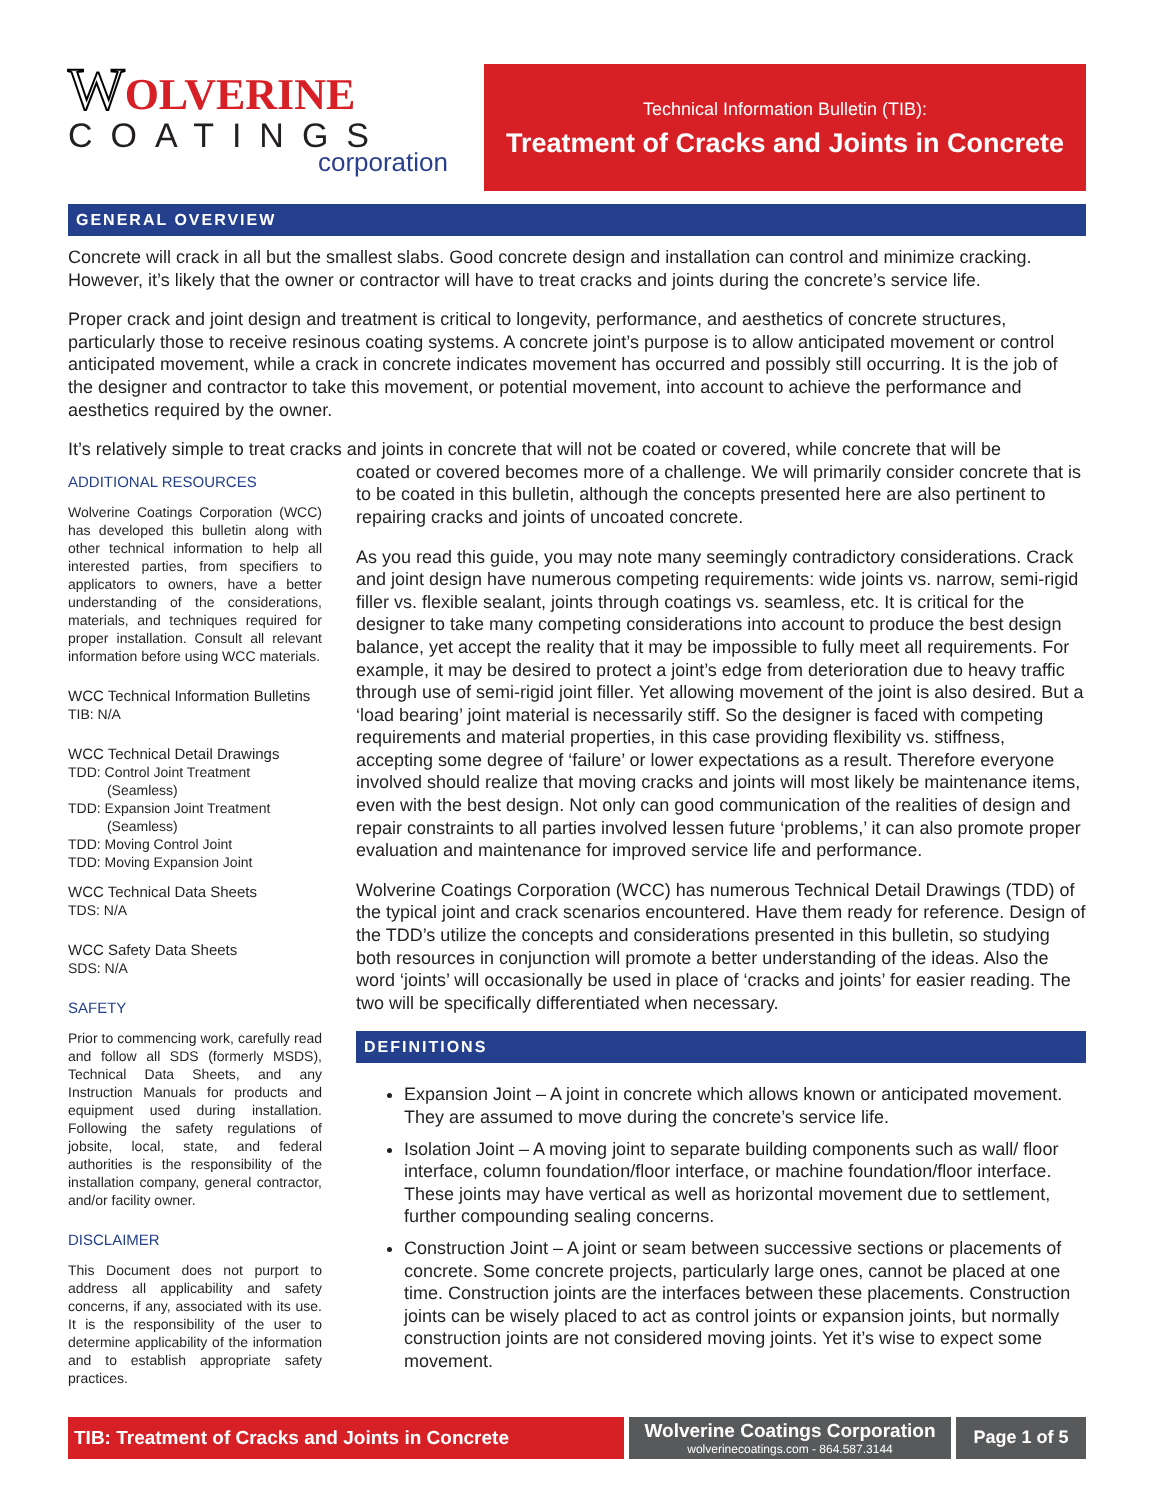WOLVERINE
COATINGS
corporation
Technical Information Bulletin (TIB):
Treatment of Cracks and Joints in Concrete
GENERAL OVERVIEW
Concrete will crack in all but the smallest slabs. Good concrete design and installation can control and minimize cracking. However, it’s likely that the owner or contractor will have to treat cracks and joints during the concrete’s service life.
Proper crack and joint design and treatment is critical to longevity, performance, and aesthetics of concrete structures, particularly those to receive resinous coating systems. A concrete joint’s purpose is to allow anticipated movement or control anticipated movement, while a crack in concrete indicates movement has occurred and possibly still occurring. It is the job of the designer and contractor to take this movement, or potential movement, into account to achieve the performance and aesthetics required by the owner.
It’s relatively simple to treat cracks and joints in concrete that will not be coated or covered, while concrete that will be
ADDITIONAL RESOURCES
Wolverine Coatings Corporation (WCC) has developed this bulletin along with other technical information to help all interested parties, from specifiers to applicators to owners, have a better understanding of the considerations, materials, and techniques required for proper installation. Consult all relevant information before using WCC materials.
WCC Technical Information Bulletins
TIB: N/A
WCC Technical Detail Drawings
TDD: Control Joint Treatment
(Seamless)
TDD: Expansion Joint Treatment
(Seamless)
TDD: Moving Control Joint
TDD: Moving Expansion Joint
WCC Technical Data Sheets
TDS: N/A
WCC Safety Data Sheets
SDS: N/A
SAFETY
Prior to commencing work, carefully read and follow all SDS (formerly MSDS), Technical Data Sheets, and any Instruction Manuals for products and equipment used during installation. Following the safety regulations of jobsite, local, state, and federal authorities is the responsibility of the installation company, general contractor, and/or facility owner.
DISCLAIMER
This Document does not purport to address all applicability and safety concerns, if any, associated with its use. It is the responsibility of the user to determine applicability of the information and to establish appropriate safety practices.
coated or covered becomes more of a challenge. We will primarily consider concrete that is to be coated in this bulletin, although the concepts presented here are also pertinent to repairing cracks and joints of uncoated concrete.
As you read this guide, you may note many seemingly contradictory considerations. Crack and joint design have numerous competing requirements: wide joints vs. narrow, semi-rigid filler vs. flexible sealant, joints through coatings vs. seamless, etc. It is critical for the designer to take many competing considerations into account to produce the best design balance, yet accept the reality that it may be impossible to fully meet all requirements. For example, it may be desired to protect a joint’s edge from deterioration due to heavy traffic through use of semi-rigid joint filler. Yet allowing movement of the joint is also desired. But a ‘load bearing’ joint material is necessarily stiff. So the designer is faced with competing requirements and material properties, in this case providing flexibility vs. stiffness, accepting some degree of ‘failure’ or lower expectations as a result. Therefore everyone involved should realize that moving cracks and joints will most likely be maintenance items, even with the best design. Not only can good communication of the realities of design and repair constraints to all parties involved lessen future ‘problems,’ it can also promote proper evaluation and maintenance for improved service life and performance.
Wolverine Coatings Corporation (WCC) has numerous Technical Detail Drawings (TDD) of the typical joint and crack scenarios encountered. Have them ready for reference. Design of the TDD’s utilize the concepts and considerations presented in this bulletin, so studying both resources in conjunction will promote a better understanding of the ideas. Also the word ‘joints’ will occasionally be used in place of ‘cracks and joints’ for easier reading. The two will be specifically differentiated when necessary.
DEFINITIONS
Expansion Joint – A joint in concrete which allows known or anticipated movement. They are assumed to move during the concrete’s service life.
Isolation Joint – A moving joint to separate building components such as wall/ floor interface, column foundation/floor interface, or machine foundation/floor interface. These joints may have vertical as well as horizontal movement due to settlement, further compounding sealing concerns.
Construction Joint – A joint or seam between successive sections or placements of concrete. Some concrete projects, particularly large ones, cannot be placed at one time. Construction joints are the interfaces between these placements. Construction joints can be wisely placed to act as control joints or expansion joints, but normally construction joints are not considered moving joints. Yet it’s wise to expect some movement.
TIB: Treatment of Cracks and Joints in Concrete Wolverine Coatings Corporation
wolverinecoatings.com - 864.587.3144
Page 1 of 5